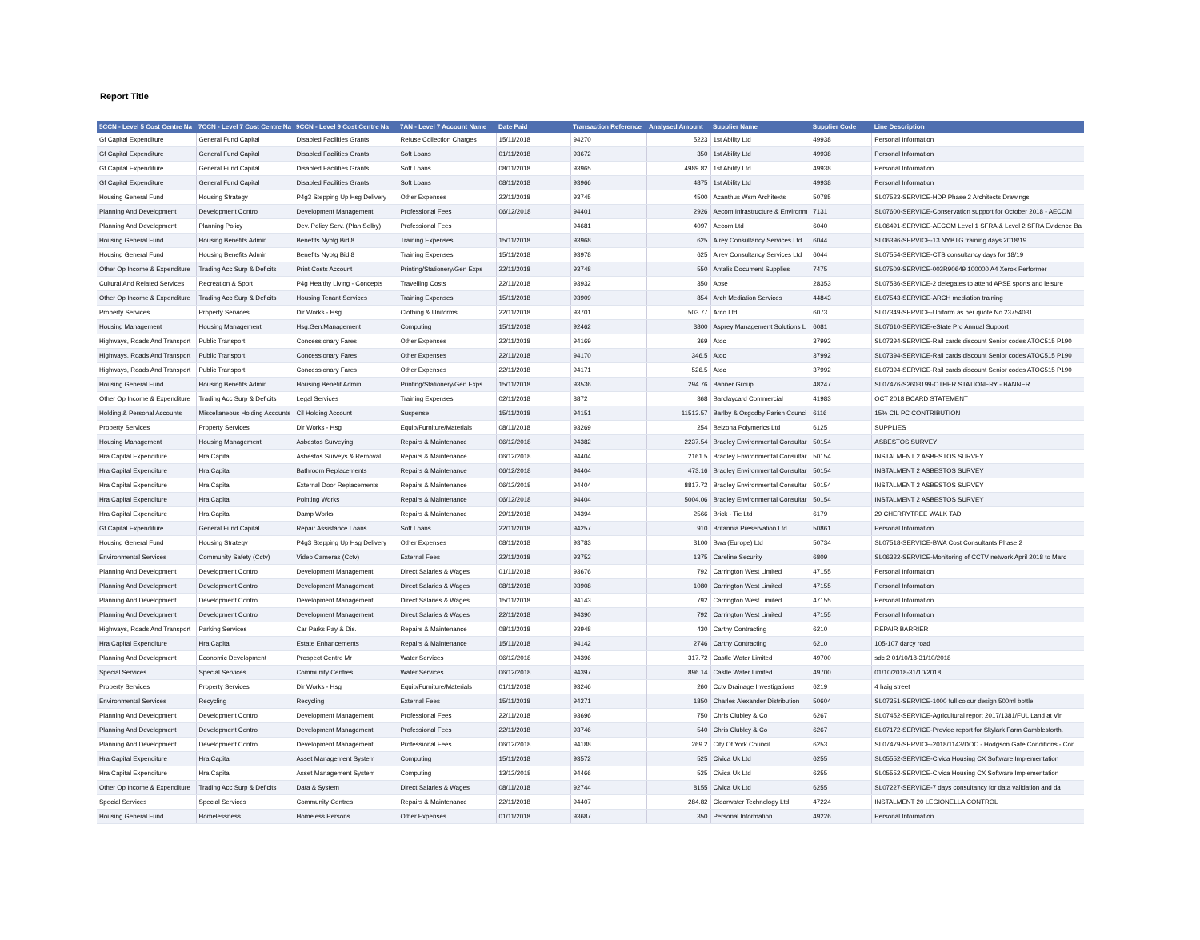Report Title
| 5CCN - Level 5 Cost Centre Na | 7CCN - Level 7 Cost Centre Na | 9CCN - Level 9 Cost Centre Na | 7AN - Level 7 Account Name | Date Paid | Transaction Reference | Analysed Amount | Supplier Name | Supplier Code | Line Description |
| --- | --- | --- | --- | --- | --- | --- | --- | --- | --- |
| Gf Capital Expenditure | General Fund Capital | Disabled Facilities Grants | Refuse Collection Charges | 15/11/2018 | 94270 | 5223 | 1st Ability Ltd | 49938 | Personal Information |
| Gf Capital Expenditure | General Fund Capital | Disabled Facilities Grants | Soft Loans | 01/11/2018 | 93672 | 350 | 1st Ability Ltd | 49938 | Personal Information |
| Gf Capital Expenditure | General Fund Capital | Disabled Facilities Grants | Soft Loans | 08/11/2018 | 93965 | 4989.82 | 1st Ability Ltd | 49938 | Personal Information |
| Gf Capital Expenditure | General Fund Capital | Disabled Facilities Grants | Soft Loans | 08/11/2018 | 93966 | 4875 | 1st Ability Ltd | 49938 | Personal Information |
| Housing General Fund | Housing Strategy | P4g3 Stepping Up Hsg Delivery | Other Expenses | 22/11/2018 | 93745 | 4500 | Acanthus Wsm Architexts | 50785 | SL07523-SERVICE-HDP Phase 2 Architects Drawings |
| Planning And Development | Development Control | Development Management | Professional Fees | 06/12/2018 | 94401 | 2926 | Aecom Infrastructure & Environm | 7131 | SL07600-SERVICE-Conservation support for October 2018 - AECOM |
| Planning And Development | Planning Policy | Dev. Policy Serv. (Plan Selby) | Professional Fees | | 94681 | 4097 | Aecom Ltd | 6040 | SL06491-SERVICE-AECOM Level 1 SFRA & Level 2 SFRA Evidence Ba |
| Housing General Fund | Housing Benefits Admin | Benefits Nybtg Bid 8 | Training Expenses | 15/11/2018 | 93968 | 625 | Airey Consultancy Services Ltd | 6044 | SL06396-SERVICE-13 NYBTG training days 2018/19 |
| Housing General Fund | Housing Benefits Admin | Benefits Nybtg Bid 8 | Training Expenses | 15/11/2018 | 93978 | 625 | Airey Consultancy Services Ltd | 6044 | SL07554-SERVICE-CTS consultancy days for 18/19 |
| Other Op Income & Expenditure | Trading Acc Surp & Deficits | Print Costs Account | Printing/Stationery/Gen Exps | 22/11/2018 | 93748 | 550 | Antalis Document Supplies | 7475 | SL07509-SERVICE-003R90649 100000 A4 Xerox Performer |
| Cultural And Related Services | Recreation & Sport | P4g Healthy Living - Concepts | Travelling Costs | 22/11/2018 | 93932 | 350 | Apse | 28353 | SL07536-SERVICE-2 delegates to attend APSE sports and leisure |
| Other Op Income & Expenditure | Trading Acc Surp & Deficits | Housing Tenant Services | Training Expenses | 15/11/2018 | 93909 | 854 | Arch Mediation Services | 44843 | SL07543-SERVICE-ARCH mediation training |
| Property Services | Property Services | Dir Works - Hsg | Clothing & Uniforms | 22/11/2018 | 93701 | 503.77 | Arco Ltd | 6073 | SL07349-SERVICE-Uniform as per quote No 23754031 |
| Housing Management | Housing Management | Hsg.Gen.Management | Computing | 15/11/2018 | 92462 | 3800 | Asprey Management Solutions L | 6081 | SL07610-SERVICE-eState Pro Annual Support |
| Highways, Roads And Transport | Public Transport | Concessionary Fares | Other Expenses | 22/11/2018 | 94169 | 369 | Atoc | 37992 | SL07394-SERVICE-Rail cards discount Senior codes ATOC515 P190 |
| Highways, Roads And Transport | Public Transport | Concessionary Fares | Other Expenses | 22/11/2018 | 94170 | 346.5 | Atoc | 37992 | SL07394-SERVICE-Rail cards discount Senior codes ATOC515 P190 |
| Highways, Roads And Transport | Public Transport | Concessionary Fares | Other Expenses | 22/11/2018 | 94171 | 526.5 | Atoc | 37992 | SL07394-SERVICE-Rail cards discount Senior codes ATOC515 P190 |
| Housing General Fund | Housing Benefits Admin | Housing Benefit Admin | Printing/Stationery/Gen Exps | 15/11/2018 | 93536 | 294.76 | Banner Group | 48247 | SL07476-S2603199-OTHER STATIONERY - BANNER |
| Other Op Income & Expenditure | Trading Acc Surp & Deficits | Legal Services | Training Expenses | 02/11/2018 | 3872 | 368 | Barclaycard Commercial | 41983 | OCT 2018 BCARD STATEMENT |
| Holding & Personal Accounts | Miscellaneous Holding Accounts | Cil Holding Account | Suspense | 15/11/2018 | 94151 | 11513.57 | Barlby & Osgodby Parish Counci | 6116 | 15% CIL PC CONTRIBUTION |
| Property Services | Property Services | Dir Works - Hsg | Equip/Furniture/Materials | 08/11/2018 | 93269 | 254 | Belzona Polymerics Ltd | 6125 | SUPPLIES |
| Housing Management | Housing Management | Asbestos Surveying | Repairs & Maintenance | 06/12/2018 | 94382 | 2237.54 | Bradley Environmental Consultar | 50154 | ASBESTOS SURVEY |
| Hra Capital Expenditure | Hra Capital | Asbestos Surveys & Removal | Repairs & Maintenance | 06/12/2018 | 94404 | 2161.5 | Bradley Environmental Consultar | 50154 | INSTALMENT 2 ASBESTOS SURVEY |
| Hra Capital Expenditure | Hra Capital | Bathroom Replacements | Repairs & Maintenance | 06/12/2018 | 94404 | 473.16 | Bradley Environmental Consultar | 50154 | INSTALMENT 2 ASBESTOS SURVEY |
| Hra Capital Expenditure | Hra Capital | External Door Replacements | Repairs & Maintenance | 06/12/2018 | 94404 | 8817.72 | Bradley Environmental Consultar | 50154 | INSTALMENT 2 ASBESTOS SURVEY |
| Hra Capital Expenditure | Hra Capital | Pointing Works | Repairs & Maintenance | 06/12/2018 | 94404 | 5004.06 | Bradley Environmental Consultar | 50154 | INSTALMENT 2 ASBESTOS SURVEY |
| Hra Capital Expenditure | Hra Capital | Damp Works | Repairs & Maintenance | 29/11/2018 | 94394 | 2566 | Brick - Tie Ltd | 6179 | 29 CHERRYTREE WALK TAD |
| Gf Capital Expenditure | General Fund Capital | Repair Assistance Loans | Soft Loans | 22/11/2018 | 94257 | 910 | Britannia Preservation Ltd | 50861 | Personal Information |
| Housing General Fund | Housing Strategy | P4g3 Stepping Up Hsg Delivery | Other Expenses | 08/11/2018 | 93783 | 3100 | Bwa (Europe) Ltd | 50734 | SL07518-SERVICE-BWA Cost Consultants Phase 2 |
| Environmental Services | Community Safety (Cctv) | Video Cameras (Cctv) | External Fees | 22/11/2018 | 93752 | 1375 | Careline Security | 6809 | SL06322-SERVICE-Monitoring of CCTV network April 2018 to Marc |
| Planning And Development | Development Control | Development Management | Direct Salaries & Wages | 01/11/2018 | 93676 | 792 | Carrington West Limited | 47155 | Personal Information |
| Planning And Development | Development Control | Development Management | Direct Salaries & Wages | 08/11/2018 | 93908 | 1080 | Carrington West Limited | 47155 | Personal Information |
| Planning And Development | Development Control | Development Management | Direct Salaries & Wages | 15/11/2018 | 94143 | 792 | Carrington West Limited | 47155 | Personal Information |
| Planning And Development | Development Control | Development Management | Direct Salaries & Wages | 22/11/2018 | 94390 | 792 | Carrington West Limited | 47155 | Personal Information |
| Highways, Roads And Transport | Parking Services | Car Parks Pay & Dis. | Repairs & Maintenance | 08/11/2018 | 93948 | 430 | Carthy Contracting | 6210 | REPAIR BARRIER |
| Hra Capital Expenditure | Hra Capital | Estate Enhancements | Repairs & Maintenance | 15/11/2018 | 94142 | 2746 | Carthy Contracting | 6210 | 105-107 darcy road |
| Planning And Development | Economic Development | Prospect Centre Mr | Water Services | 06/12/2018 | 94396 | 317.72 | Castle Water Limited | 49700 | sdc 2 01/10/18-31/10/2018 |
| Special Services | Special Services | Community Centres | Water Services | 06/12/2018 | 94397 | 896.14 | Castle Water Limited | 49700 | 01/10/2018-31/10/2018 |
| Property Services | Property Services | Dir Works - Hsg | Equip/Furniture/Materials | 01/11/2018 | 93246 | 260 | Cctv Drainage Investigations | 6219 | 4 haig street |
| Environmental Services | Recycling | Recycling | External Fees | 15/11/2018 | 94271 | 1850 | Charles Alexander Distribution | 50604 | SL07351-SERVICE-1000 full colour design 500ml bottle |
| Planning And Development | Development Control | Development Management | Professional Fees | 22/11/2018 | 93696 | 750 | Chris Clubley & Co | 6267 | SL07452-SERVICE-Agricultural report 2017/1381/FUL Land at Vin |
| Planning And Development | Development Control | Development Management | Professional Fees | 22/11/2018 | 93746 | 540 | Chris Clubley & Co | 6267 | SL07172-SERVICE-Provide report for Skylark Farm Camblesforth. |
| Planning And Development | Development Control | Development Management | Professional Fees | 06/12/2018 | 94188 | 269.2 | City Of York Council | 6253 | SL07479-SERVICE-2018/1143/DOC - Hodgson Gate Conditions - Con |
| Hra Capital Expenditure | Hra Capital | Asset Management System | Computing | 15/11/2018 | 93572 | 525 | Civica Uk Ltd | 6255 | SL05552-SERVICE-Civica Housing CX Software Implementation |
| Hra Capital Expenditure | Hra Capital | Asset Management System | Computing | 13/12/2018 | 94466 | 525 | Civica Uk Ltd | 6255 | SL05552-SERVICE-Civica Housing CX Software Implementation |
| Other Op Income & Expenditure | Trading Acc Surp & Deficits | Data & System | Direct Salaries & Wages | 08/11/2018 | 92744 | 8155 | Civica Uk Ltd | 6255 | SL07227-SERVICE-7 days consultancy for data validation and da |
| Special Services | Special Services | Community Centres | Repairs & Maintenance | 22/11/2018 | 94407 | 284.82 | Clearwater Technology Ltd | 47224 | INSTALMENT 20 LEGIONELLA CONTROL |
| Housing General Fund | Homelessness | Homeless Persons | Other Expenses | 01/11/2018 | 93687 | 350 | Personal Information | 49226 | Personal Information |